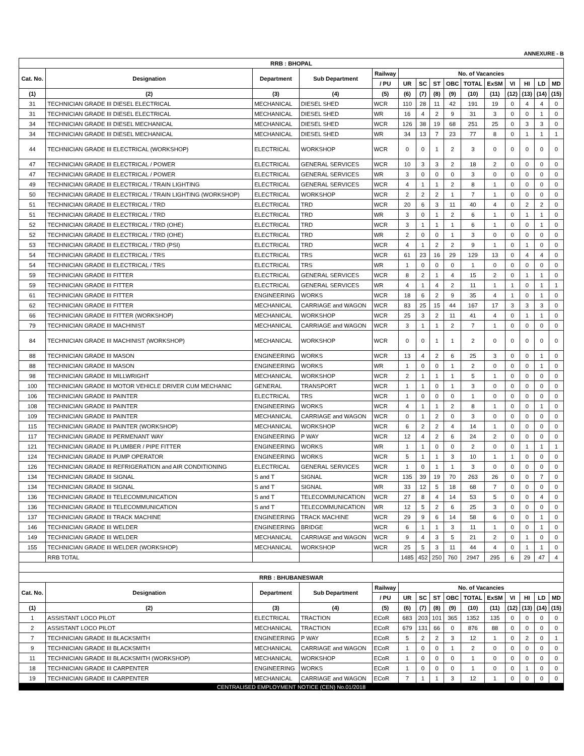ANNEXURE - B
| RRB : BHOPAL | | | | | | | | | | | | | | |
| Cat. No. | Designation | Department | Sub Department | Railway | No. of Vacancies | | | | | | | | | |
| | | | | / PU | UR | SC | ST | OBC | TOTAL | ExSM | VI | HI | LD | MD |
| (1) | (2) | (3) | (4) | (5) | (6) | (7) | (8) | (9) | (10) | (11) | (12) | (13) | (14) | (15) |
| 31 | TECHNICIAN GRADE III DIESEL ELECTRICAL | MECHANICAL | DIESEL SHED | WCR | 110 | 28 | 11 | 42 | 191 | 19 | 0 | 4 | 4 | 0 |
| 31 | TECHNICIAN GRADE III DIESEL ELECTRICAL | MECHANICAL | DIESEL SHED | WR | 16 | 4 | 2 | 9 | 31 | 3 | 0 | 0 | 1 | 0 |
| 34 | TECHNICIAN GRADE III DIESEL MECHANICAL | MECHANICAL | DIESEL SHED | WCR | 126 | 38 | 19 | 68 | 251 | 25 | 0 | 3 | 3 | 0 |
| 34 | TECHNICIAN GRADE III DIESEL MECHANICAL | MECHANICAL | DIESEL SHED | WR | 34 | 13 | 7 | 23 | 77 | 8 | 0 | 1 | 1 | 1 |
| 44 | TECHNICIAN GRADE III ELECTRICAL (WORKSHOP) | ELECTRICAL | WORKSHOP | WCR | 0 | 0 | 1 | 2 | 3 | 0 | 0 | 0 | 0 | 0 |
| 47 | TECHNICIAN GRADE III ELECTRICAL / POWER | ELECTRICAL | GENERAL SERVICES | WCR | 10 | 3 | 3 | 2 | 18 | 2 | 0 | 0 | 0 | 0 |
| 47 | TECHNICIAN GRADE III ELECTRICAL / POWER | ELECTRICAL | GENERAL SERVICES | WR | 3 | 0 | 0 | 0 | 3 | 0 | 0 | 0 | 0 | 0 |
| 49 | TECHNICIAN GRADE III ELECTRICAL / TRAIN LIGHTING | ELECTRICAL | GENERAL SERVICES | WCR | 4 | 1 | 1 | 2 | 8 | 1 | 0 | 0 | 0 | 0 |
| 50 | TECHNICIAN GRADE III ELECTRICAL / TRAIN LIGHTING (WORKSHOP) | ELECTRICAL | WORKSHOP | WCR | 2 | 2 | 2 | 1 | 7 | 1 | 0 | 0 | 0 | 0 |
| 51 | TECHNICIAN GRADE III ELECTRICAL / TRD | ELECTRICAL | TRD | WCR | 20 | 6 | 3 | 11 | 40 | 4 | 0 | 2 | 2 | 0 |
| 51 | TECHNICIAN GRADE III ELECTRICAL / TRD | ELECTRICAL | TRD | WR | 3 | 0 | 1 | 2 | 6 | 1 | 0 | 1 | 1 | 0 |
| 52 | TECHNICIAN GRADE III ELECTRICAL / TRD (OHE) | ELECTRICAL | TRD | WCR | 3 | 1 | 1 | 1 | 6 | 1 | 0 | 0 | 1 | 0 |
| 52 | TECHNICIAN GRADE III ELECTRICAL / TRD (OHE) | ELECTRICAL | TRD | WR | 2 | 0 | 0 | 1 | 3 | 0 | 0 | 0 | 0 | 0 |
| 53 | TECHNICIAN GRADE III ELECTRICAL / TRD (PSI) | ELECTRICAL | TRD | WCR | 4 | 1 | 2 | 2 | 9 | 1 | 0 | 1 | 0 | 0 |
| 54 | TECHNICIAN GRADE III ELECTRICAL / TRS | ELECTRICAL | TRS | WCR | 61 | 23 | 16 | 29 | 129 | 13 | 0 | 4 | 4 | 0 |
| 54 | TECHNICIAN GRADE III ELECTRICAL / TRS | ELECTRICAL | TRS | WR | 1 | 0 | 0 | 0 | 1 | 0 | 0 | 0 | 0 | 0 |
| 59 | TECHNICIAN GRADE III FITTER | ELECTRICAL | GENERAL SERVICES | WCR | 8 | 2 | 1 | 4 | 15 | 2 | 0 | 1 | 1 | 0 |
| 59 | TECHNICIAN GRADE III FITTER | ELECTRICAL | GENERAL SERVICES | WR | 4 | 1 | 4 | 2 | 11 | 1 | 1 | 0 | 1 | 1 |
| 61 | TECHNICIAN GRADE III FITTER | ENGINEERING | WORKS | WCR | 18 | 6 | 2 | 9 | 35 | 4 | 1 | 0 | 1 | 0 |
| 62 | TECHNICIAN GRADE III FITTER | MECHANICAL | CARRIAGE and WAGON | WCR | 83 | 25 | 15 | 44 | 167 | 17 | 3 | 3 | 3 | 0 |
| 66 | TECHNICIAN GRADE III FITTER (WORKSHOP) | MECHANICAL | WORKSHOP | WCR | 25 | 3 | 2 | 11 | 41 | 4 | 0 | 1 | 1 | 0 |
| 79 | TECHNICIAN GRADE III MACHINIST | MECHANICAL | CARRIAGE and WAGON | WCR | 3 | 1 | 1 | 2 | 7 | 1 | 0 | 0 | 0 | 0 |
| 84 | TECHNICIAN GRADE III MACHINIST (WORKSHOP) | MECHANICAL | WORKSHOP | WCR | 0 | 0 | 1 | 1 | 2 | 0 | 0 | 0 | 0 | 0 |
| 88 | TECHNICIAN GRADE III MASON | ENGINEERING | WORKS | WCR | 13 | 4 | 2 | 6 | 25 | 3 | 0 | 0 | 1 | 0 |
| 88 | TECHNICIAN GRADE III MASON | ENGINEERING | WORKS | WR | 1 | 0 | 0 | 1 | 2 | 0 | 0 | 0 | 1 | 0 |
| 98 | TECHNICIAN GRADE III MILLWRIGHT | MECHANICAL | WORKSHOP | WCR | 2 | 1 | 1 | 1 | 5 | 1 | 0 | 0 | 0 | 0 |
| 100 | TECHNICIAN GRADE III MOTOR VEHICLE DRIVER CUM MECHANIC | GENERAL | TRANSPORT | WCR | 1 | 1 | 0 | 1 | 3 | 0 | 0 | 0 | 0 | 0 |
| 106 | TECHNICIAN GRADE III PAINTER | ELECTRICAL | TRS | WCR | 1 | 0 | 0 | 0 | 1 | 0 | 0 | 0 | 0 | 0 |
| 108 | TECHNICIAN GRADE III PAINTER | ENGINEERING | WORKS | WCR | 4 | 1 | 1 | 2 | 8 | 1 | 0 | 0 | 1 | 0 |
| 109 | TECHNICIAN GRADE III PAINTER | MECHANICAL | CARRIAGE and WAGON | WCR | 0 | 1 | 2 | 0 | 3 | 0 | 0 | 0 | 0 | 0 |
| 115 | TECHNICIAN GRADE III PAINTER (WORKSHOP) | MECHANICAL | WORKSHOP | WCR | 6 | 2 | 2 | 4 | 14 | 1 | 0 | 0 | 0 | 0 |
| 117 | TECHNICIAN GRADE III PERMENANT WAY | ENGINEERING | P WAY | WCR | 12 | 4 | 2 | 6 | 24 | 2 | 0 | 0 | 0 | 0 |
| 121 | TECHNICIAN GRADE III PLUMBER / PIPE FITTER | ENGINEERING | WORKS | WR | 1 | 1 | 0 | 0 | 2 | 0 | 0 | 1 | 1 | 1 |
| 124 | TECHNICIAN GRADE III PUMP OPERATOR | ENGINEERING | WORKS | WCR | 5 | 1 | 1 | 3 | 10 | 1 | 1 | 0 | 0 | 0 |
| 126 | TECHNICIAN GRADE III REFRIGERATION and AIR CONDITIONING | ELECTRICAL | GENERAL SERVICES | WCR | 1 | 0 | 1 | 1 | 3 | 0 | 0 | 0 | 0 | 0 |
| 134 | TECHNICIAN GRADE III SIGNAL | S and T | SIGNAL | WCR | 135 | 39 | 19 | 70 | 263 | 26 | 0 | 0 | 7 | 0 |
| 134 | TECHNICIAN GRADE III SIGNAL | S and T | SIGNAL | WR | 33 | 12 | 5 | 18 | 68 | 7 | 0 | 0 | 0 | 0 |
| 136 | TECHNICIAN GRADE III TELECOMMUNICATION | S and T | TELECOMMUNICATION | WCR | 27 | 8 | 4 | 14 | 53 | 5 | 0 | 0 | 4 | 0 |
| 136 | TECHNICIAN GRADE III TELECOMMUNICATION | S and T | TELECOMMUNICATION | WR | 12 | 5 | 2 | 6 | 25 | 3 | 0 | 0 | 0 | 0 |
| 137 | TECHNICIAN GRADE III TRACK MACHINE | ENGINEERING | TRACK MACHINE | WCR | 29 | 9 | 6 | 14 | 58 | 6 | 0 | 0 | 1 | 0 |
| 146 | TECHNICIAN GRADE III WELDER | ENGINEERING | BRIDGE | WCR | 6 | 1 | 1 | 3 | 11 | 1 | 0 | 0 | 1 | 0 |
| 149 | TECHNICIAN GRADE III WELDER | MECHANICAL | CARRIAGE and WAGON | WCR | 9 | 4 | 3 | 5 | 21 | 2 | 0 | 1 | 0 | 0 |
| 155 | TECHNICIAN GRADE III WELDER (WORKSHOP) | MECHANICAL | WORKSHOP | WCR | 25 | 5 | 3 | 11 | 44 | 4 | 0 | 1 | 1 | 0 |
| | RRB TOTAL | | | | 1485 | 452 | 250 | 760 | 2947 | 295 | 6 | 29 | 47 | 4 |
| RRB : BHUBANESWAR | | | | | | | | | | | | | | |
| Cat. No. | Designation | Department | Sub Department | Railway | No. of Vacancies | | | | | | | | | |
| | | | | / PU | UR | SC | ST | OBC | TOTAL | ExSM | VI | HI | LD | MD |
| (1) | (2) | (3) | (4) | (5) | (6) | (7) | (8) | (9) | (10) | (11) | (12) | (13) | (14) | (15) |
| 1 | ASSISTANT LOCO PILOT | ELECTRICAL | TRACTION | ECoR | 683 | 203 | 101 | 365 | 1352 | 135 | 0 | 0 | 0 | 0 |
| 2 | ASSISTANT LOCO PILOT | MECHANICAL | TRACTION | ECoR | 679 | 131 | 66 | 0 | 876 | 88 | 0 | 0 | 0 | 0 |
| 7 | TECHNICIAN GRADE III BLACKSMITH | ENGINEERING | P WAY | ECoR | 5 | 2 | 2 | 3 | 12 | 1 | 0 | 2 | 0 | 1 |
| 9 | TECHNICIAN GRADE III BLACKSMITH | MECHANICAL | CARRIAGE and WAGON | ECoR | 1 | 0 | 0 | 1 | 2 | 0 | 0 | 0 | 0 | 0 |
| 11 | TECHNICIAN GRADE III BLACKSMITH (WORKSHOP) | MECHANICAL | WORKSHOP | ECoR | 1 | 0 | 0 | 0 | 1 | 0 | 0 | 0 | 0 | 0 |
| 18 | TECHNICIAN GRADE III CARPENTER | ENGINEERING | WORKS | ECoR | 1 | 0 | 0 | 0 | 1 | 0 | 0 | 1 | 0 | 0 |
| 19 | TECHNICIAN GRADE III CARPENTER | MECHANICAL | CARRIAGE and WAGON | ECoR | 7 | 1 | 1 | 3 | 12 | 1 | 0 | 0 | 0 | 0 |
CENTRALISED EMPLOYMENT NOTICE (CEN) No.01/2018